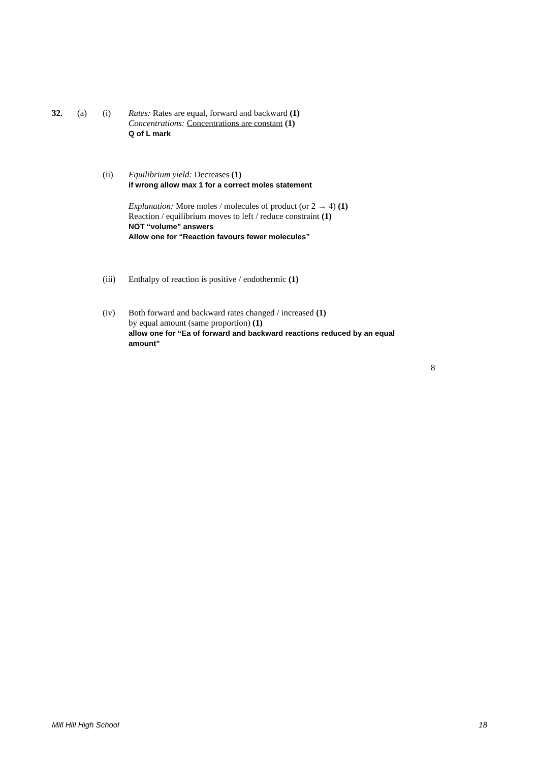32. (a) (i)
Rates: Rates are equal, forward and backward (1)
Concentrations: Concentrations are constant (1)
Q of L mark
(ii)
Equilibrium yield: Decreases (1)
if wrong allow max 1 for a correct moles statement
Explanation: More moles / molecules of product (or 2 → 4) (1)
Reaction / equilibrium moves to left / reduce constraint (1)
NOT “volume” answers
Allow one for “Reaction favours fewer molecules”
(iii)
Enthalpy of reaction is positive / endothermic (1)
(iv)
Both forward and backward rates changed / increased (1)
by equal amount (same proportion) (1)
allow one for “Ea of forward and backward reactions reduced by an equal amount”
8
Mill Hill High School 18